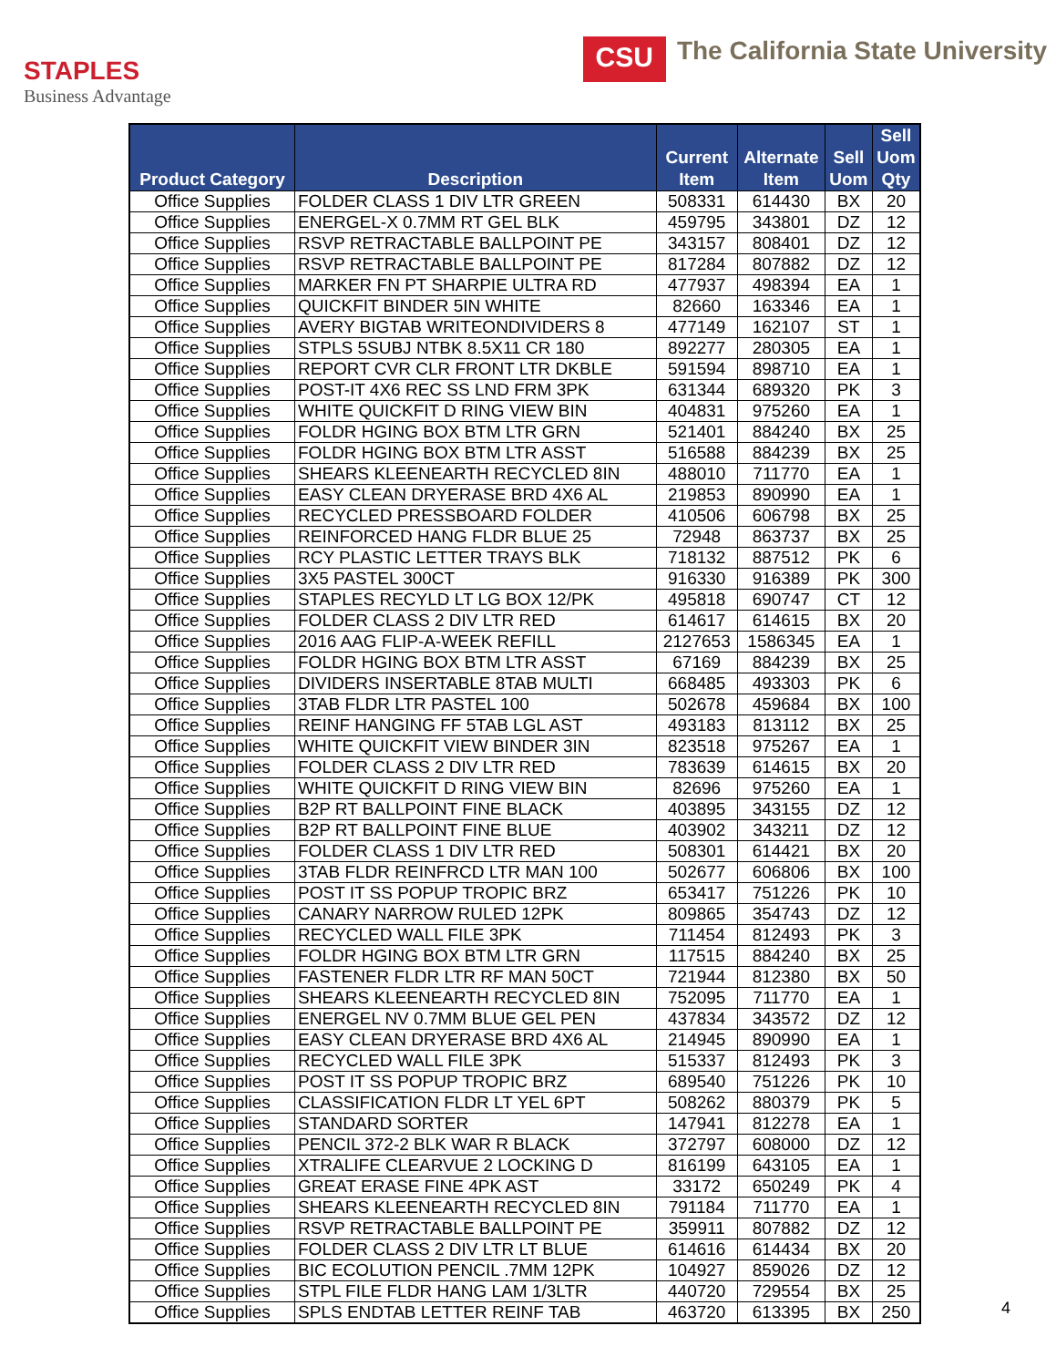STAPLES
Business Advantage
CSU The California State University
| Product Category | Description | Current Item | Alternate Item | Sell Uom | Sell Uom Qty |
| --- | --- | --- | --- | --- | --- |
| Office Supplies | FOLDER CLASS 1 DIV LTR GREEN | 508331 | 614430 | BX | 20 |
| Office Supplies | ENERGEL-X 0.7MM RT GEL BLK | 459795 | 343801 | DZ | 12 |
| Office Supplies | RSVP RETRACTABLE BALLPOINT PE | 343157 | 808401 | DZ | 12 |
| Office Supplies | RSVP RETRACTABLE BALLPOINT PE | 817284 | 807882 | DZ | 12 |
| Office Supplies | MARKER FN PT SHARPIE ULTRA RD | 477937 | 498394 | EA | 1 |
| Office Supplies | QUICKFIT BINDER 5IN WHITE | 82660 | 163346 | EA | 1 |
| Office Supplies | AVERY BIGTAB WRITEONDIVIDERS 8 | 477149 | 162107 | ST | 1 |
| Office Supplies | STPLS 5SUBJ NTBK 8.5X11 CR 180 | 892277 | 280305 | EA | 1 |
| Office Supplies | REPORT CVR CLR FRONT LTR DKBLE | 591594 | 898710 | EA | 1 |
| Office Supplies | POST-IT 4X6 REC SS LND FRM 3PK | 631344 | 689320 | PK | 3 |
| Office Supplies | WHITE QUICKFIT D RING VIEW BIN | 404831 | 975260 | EA | 1 |
| Office Supplies | FOLDR HGING BOX BTM LTR GRN | 521401 | 884240 | BX | 25 |
| Office Supplies | FOLDR HGING BOX BTM LTR ASST | 516588 | 884239 | BX | 25 |
| Office Supplies | SHEARS KLEENEARTH RECYCLED 8IN | 488010 | 711770 | EA | 1 |
| Office Supplies | EASY CLEAN DRYERASE BRD 4X6 AL | 219853 | 890990 | EA | 1 |
| Office Supplies | RECYCLED PRESSBOARD FOLDER | 410506 | 606798 | BX | 25 |
| Office Supplies | REINFORCED HANG FLDR BLUE 25 | 72948 | 863737 | BX | 25 |
| Office Supplies | RCY PLASTIC LETTER TRAYS BLK | 718132 | 887512 | PK | 6 |
| Office Supplies | 3X5 PASTEL 300CT | 916330 | 916389 | PK | 300 |
| Office Supplies | STAPLES RECYLD LT LG BOX 12/PK | 495818 | 690747 | CT | 12 |
| Office Supplies | FOLDER CLASS 2 DIV LTR RED | 614617 | 614615 | BX | 20 |
| Office Supplies | 2016 AAG FLIP-A-WEEK REFILL | 2127653 | 1586345 | EA | 1 |
| Office Supplies | FOLDR HGING BOX BTM LTR ASST | 67169 | 884239 | BX | 25 |
| Office Supplies | DIVIDERS INSERTABLE 8TAB MULTI | 668485 | 493303 | PK | 6 |
| Office Supplies | 3TAB FLDR LTR PASTEL 100 | 502678 | 459684 | BX | 100 |
| Office Supplies | REINF HANGING FF 5TAB LGL AST | 493183 | 813112 | BX | 25 |
| Office Supplies | WHITE QUICKFIT VIEW BINDER 3IN | 823518 | 975267 | EA | 1 |
| Office Supplies | FOLDER CLASS 2 DIV LTR RED | 783639 | 614615 | BX | 20 |
| Office Supplies | WHITE QUICKFIT D RING VIEW BIN | 82696 | 975260 | EA | 1 |
| Office Supplies | B2P RT BALLPOINT FINE BLACK | 403895 | 343155 | DZ | 12 |
| Office Supplies | B2P RT BALLPOINT FINE BLUE | 403902 | 343211 | DZ | 12 |
| Office Supplies | FOLDER CLASS 1 DIV LTR RED | 508301 | 614421 | BX | 20 |
| Office Supplies | 3TAB FLDR REINFRCD LTR MAN 100 | 502677 | 606806 | BX | 100 |
| Office Supplies | POST IT SS POPUP TROPIC BRZ | 653417 | 751226 | PK | 10 |
| Office Supplies | CANARY NARROW RULED 12PK | 809865 | 354743 | DZ | 12 |
| Office Supplies | RECYCLED WALL FILE 3PK | 711454 | 812493 | PK | 3 |
| Office Supplies | FOLDR HGING BOX BTM LTR GRN | 117515 | 884240 | BX | 25 |
| Office Supplies | FASTENER FLDR LTR RF MAN 50CT | 721944 | 812380 | BX | 50 |
| Office Supplies | SHEARS KLEENEARTH RECYCLED 8IN | 752095 | 711770 | EA | 1 |
| Office Supplies | ENERGEL NV 0.7MM BLUE GEL PEN | 437834 | 343572 | DZ | 12 |
| Office Supplies | EASY CLEAN DRYERASE BRD 4X6 AL | 214945 | 890990 | EA | 1 |
| Office Supplies | RECYCLED WALL FILE 3PK | 515337 | 812493 | PK | 3 |
| Office Supplies | POST IT SS POPUP TROPIC BRZ | 689540 | 751226 | PK | 10 |
| Office Supplies | CLASSIFICATION FLDR LT YEL 6PT | 508262 | 880379 | PK | 5 |
| Office Supplies | STANDARD SORTER | 147941 | 812278 | EA | 1 |
| Office Supplies | PENCIL 372-2 BLK WAR R BLACK | 372797 | 608000 | DZ | 12 |
| Office Supplies | XTRALIFE CLEARVUE 2 LOCKING D | 816199 | 643105 | EA | 1 |
| Office Supplies | GREAT ERASE FINE 4PK AST | 33172 | 650249 | PK | 4 |
| Office Supplies | SHEARS KLEENEARTH RECYCLED 8IN | 791184 | 711770 | EA | 1 |
| Office Supplies | RSVP RETRACTABLE BALLPOINT PE | 359911 | 807882 | DZ | 12 |
| Office Supplies | FOLDER CLASS 2 DIV LTR LT BLUE | 614616 | 614434 | BX | 20 |
| Office Supplies | BIC ECOLUTION PENCIL .7MM 12PK | 104927 | 859026 | DZ | 12 |
| Office Supplies | STPL FILE FLDR HANG LAM 1/3LTR | 440720 | 729554 | BX | 25 |
| Office Supplies | SPLS ENDTAB LETTER REINF TAB | 463720 | 613395 | BX | 250 |
4